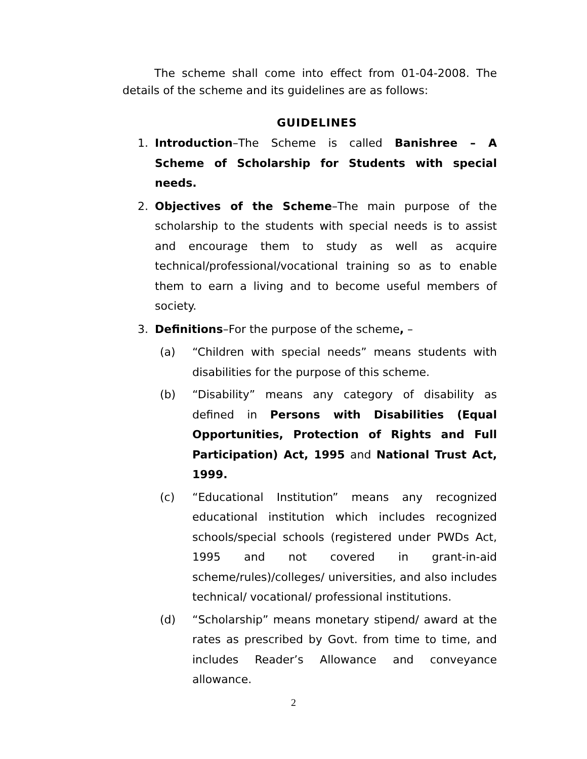The scheme shall come into effect from 01-04-2008. The details of the scheme and its guidelines are as follows:
GUIDELINES
1. Introduction–The Scheme is called Banishree – A Scheme of Scholarship for Students with special needs.
2. Objectives of the Scheme–The main purpose of the scholarship to the students with special needs is to assist and encourage them to study as well as acquire technical/professional/vocational training so as to enable them to earn a living and to become useful members of society.
3. Definitions–For the purpose of the scheme, –
(a) “Children with special needs” means students with disabilities for the purpose of this scheme.
(b) “Disability” means any category of disability as defined in Persons with Disabilities (Equal Opportunities, Protection of Rights and Full Participation) Act, 1995 and National Trust Act, 1999.
(c) “Educational Institution” means any recognized educational institution which includes recognized schools/special schools (registered under PWDs Act, 1995 and not covered in grant-in-aid scheme/rules)/colleges/ universities, and also includes technical/ vocational/ professional institutions.
(d) “Scholarship” means monetary stipend/ award at the rates as prescribed by Govt. from time to time, and includes Reader’s Allowance and conveyance allowance.
2